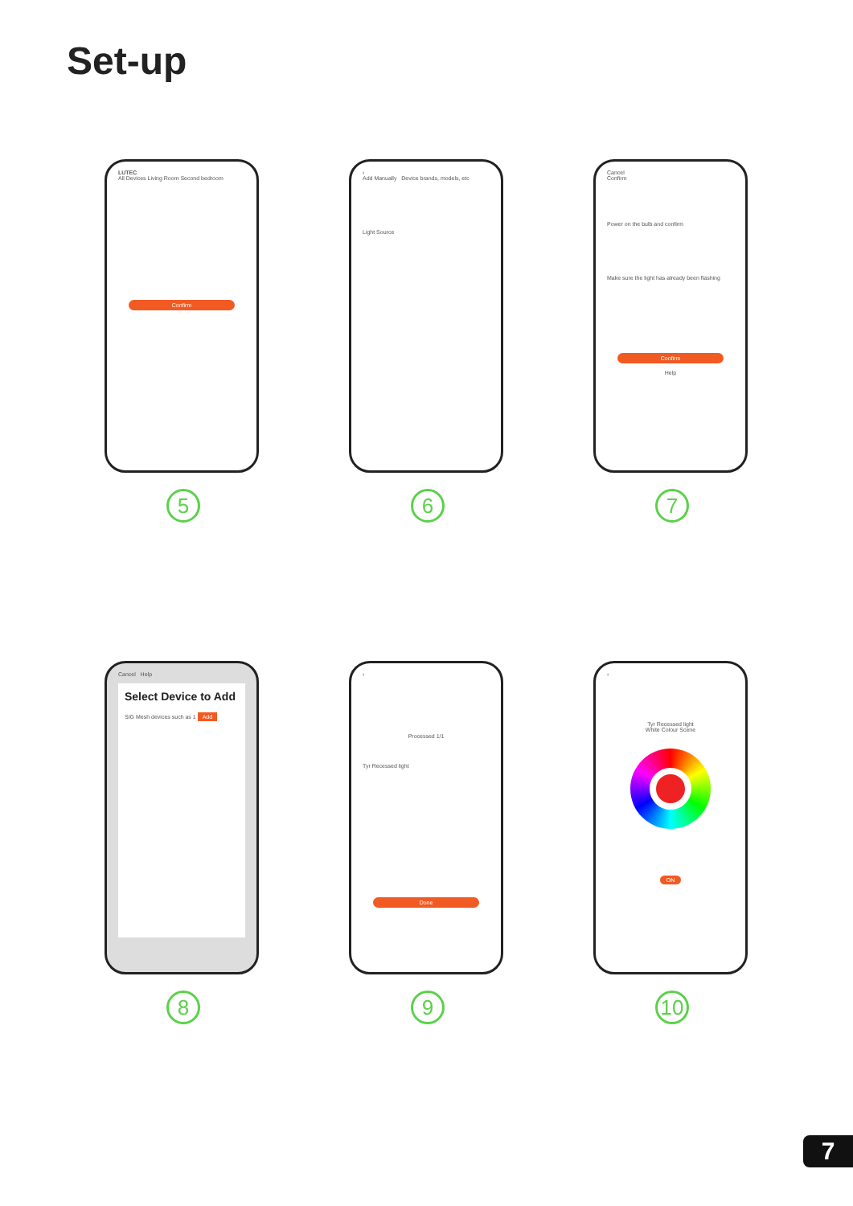Set-up
LUTEC
All Devices Living Room Second bedroom
Confirm
5
‹
Add Manually Device brands, models, etc
Light Source
6
Cancel
Confirm
Power on the bulb and confirm
Make sure the light has already been flashing
Confirm
Help
7
Cancel Help
Select Device to Add
SIG Mesh devices such as 1 Add
8
‹
Processed 1/1
Tyr Recessed light
Done
9
‹
Tyr Recessed light
White Colour Scene
ON
10
7